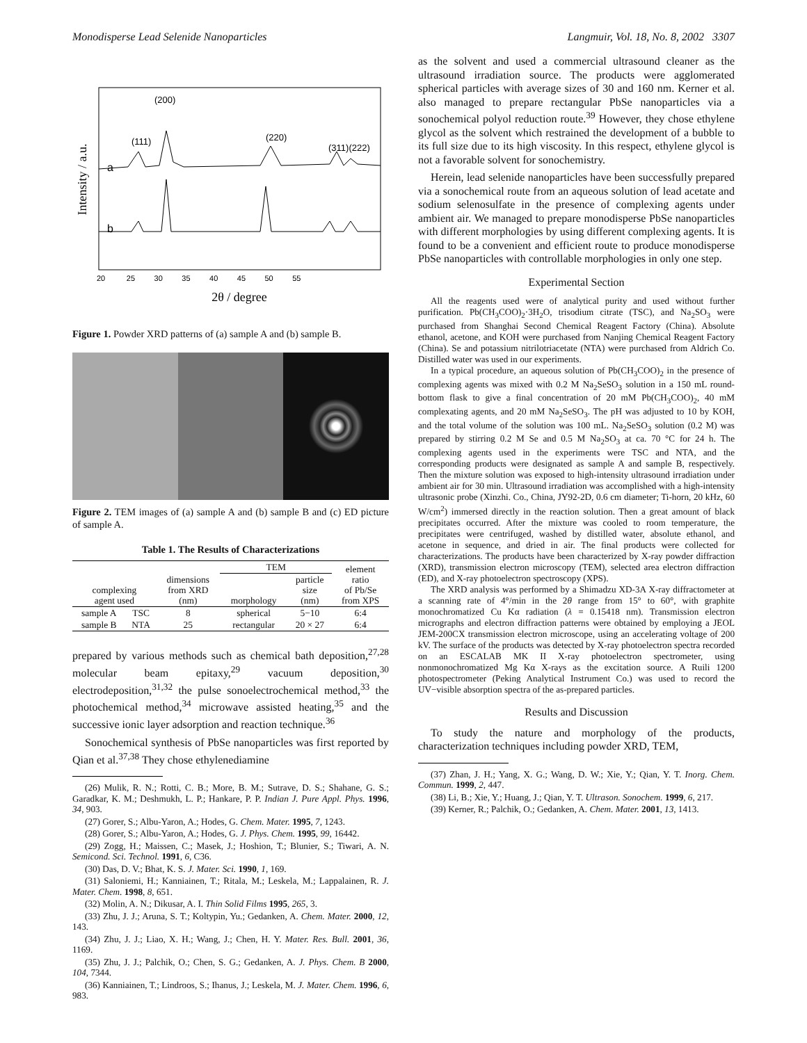Monodisperse Lead Selenide Nanoparticles Langmuir, Vol. 18, No. 8, 2002 3307
Intensity / a.u.
a
b
(200)
(111)
(220)
(311)(222)
20 25 30 35 40 45 50 55
2θ / degree
Figure 1. Powder XRD patterns of (a) sample A and (b) sample B.
Figure 2. TEM images of (a) sample A and (b) sample B and (c) ED picture of sample A.
Table 1. The Results of Characterizations
| complexing agent used | | dimensions from XRD (nm) | TEM | | element ratio of Pb/Se from XPS |
| --- | --- | --- | --- | --- | --- |
| | | | morphology | particle size (nm) | |
| sample A | TSC | 8 | spherical | 5−10 | 6:4 |
| sample B | NTA | 25 | rectangular | 20 × 27 | 6:4 |
prepared by various methods such as chemical bath deposition,<sup>27,28</sup> molecular beam epitaxy,<sup>29</sup> vacuum deposition,<sup>30</sup> electrodeposition,<sup>31,32</sup> the pulse sonoelectrochemical method,<sup>33</sup> the photochemical method,<sup>34</sup> microwave assisted heating,<sup>35</sup> and the successive ionic layer adsorption and reaction technique.<sup>36</sup>
Sonochemical synthesis of PbSe nanoparticles was first reported by Qian et al.<sup>37,38</sup> They chose ethylenediamine
(26) Mulik, R. N.; Rotti, C. B.; More, B. M.; Sutrave, D. S.; Shahane, G. S.; Garadkar, K. M.; Deshmukh, L. P.; Hankare, P. P. Indian J. Pure Appl. Phys. 1996, 34, 903.
(27) Gorer, S.; Albu-Yaron, A.; Hodes, G. Chem. Mater. 1995, 7, 1243.
(28) Gorer, S.; Albu-Yaron, A.; Hodes, G. J. Phys. Chem. 1995, 99, 16442.
(29) Zogg, H.; Maissen, C.; Masek, J.; Hoshion, T.; Blunier, S.; Tiwari, A. N. Semicond. Sci. Technol. 1991, 6, C36.
(30) Das, D. V.; Bhat, K. S. J. Mater. Sci. 1990, 1, 169.
(31) Saloniemi, H.; Kanniainen, T.; Ritala, M.; Leskela, M.; Lappalainen, R. J. Mater. Chem. 1998, 8, 651.
(32) Molin, A. N.; Dikusar, A. I. Thin Solid Films 1995, 265, 3.
(33) Zhu, J. J.; Aruna, S. T.; Koltypin, Yu.; Gedanken, A. Chem. Mater. 2000, 12, 143.
(34) Zhu, J. J.; Liao, X. H.; Wang, J.; Chen, H. Y. Mater. Res. Bull. 2001, 36, 1169.
(35) Zhu, J. J.; Palchik, O.; Chen, S. G.; Gedanken, A. J. Phys. Chem. B 2000, 104, 7344.
(36) Kanniainen, T.; Lindroos, S.; Ihanus, J.; Leskela, M. J. Mater. Chem. 1996, 6, 983.
as the solvent and used a commercial ultrasound cleaner as the ultrasound irradiation source. The products were agglomerated spherical particles with average sizes of 30 and 160 nm. Kerner et al. also managed to prepare rectangular PbSe nanoparticles via a sonochemical polyol reduction route.<sup>39</sup> However, they chose ethylene glycol as the solvent which restrained the development of a bubble to its full size due to its high viscosity. In this respect, ethylene glycol is not a favorable solvent for sonochemistry.
Herein, lead selenide nanoparticles have been successfully prepared via a sonochemical route from an aqueous solution of lead acetate and sodium selenosulfate in the presence of complexing agents under ambient air. We managed to prepare monodisperse PbSe nanoparticles with different morphologies by using different complexing agents. It is found to be a convenient and efficient route to produce monodisperse PbSe nanoparticles with controllable morphologies in only one step.
Experimental Section
All the reagents used were of analytical purity and used without further purification. Pb(CH<sub>3</sub>COO)<sub>2</sub>·3H<sub>2</sub>O, trisodium citrate (TSC), and Na<sub>2</sub>SO<sub>3</sub> were purchased from Shanghai Second Chemical Reagent Factory (China). Absolute ethanol, acetone, and KOH were purchased from Nanjing Chemical Reagent Factory (China). Se and potassium nitrilotriacetate (NTA) were purchased from Aldrich Co. Distilled water was used in our experiments.
In a typical procedure, an aqueous solution of Pb(CH<sub>3</sub>COO)<sub>2</sub> in the presence of complexing agents was mixed with 0.2 M Na<sub>2</sub>SeSO<sub>3</sub> solution in a 150 mL round-bottom flask to give a final concentration of 20 mM Pb(CH<sub>3</sub>COO)<sub>2</sub>, 40 mM complexating agents, and 20 mM Na<sub>2</sub>SeSO<sub>3</sub>. The pH was adjusted to 10 by KOH, and the total volume of the solution was 100 mL. Na<sub>2</sub>SeSO<sub>3</sub> solution (0.2 M) was prepared by stirring 0.2 M Se and 0.5 M Na<sub>2</sub>SO<sub>3</sub> at ca. 70 °C for 24 h. The complexing agents used in the experiments were TSC and NTA, and the corresponding products were designated as sample A and sample B, respectively. Then the mixture solution was exposed to high-intensity ultrasound irradiation under ambient air for 30 min. Ultrasound irradiation was accomplished with a high-intensity ultrasonic probe (Xinzhi. Co., China, JY92-2D, 0.6 cm diameter; Ti-horn, 20 kHz, 60 W/cm<sup>2</sup>) immersed directly in the reaction solution. Then a great amount of black precipitates occurred. After the mixture was cooled to room temperature, the precipitates were centrifuged, washed by distilled water, absolute ethanol, and acetone in sequence, and dried in air. The final products were collected for characterizations. The products have been characterized by X-ray powder diffraction (XRD), transmission electron microscopy (TEM), selected area electron diffraction (ED), and X-ray photoelectron spectroscopy (XPS).
The XRD analysis was performed by a Shimadzu XD-3A X-ray diffractometer at a scanning rate of 4°/min in the 2θ range from 15° to 60°, with graphite monochromatized Cu Kα radiation (λ = 0.15418 nm). Transmission electron micrographs and electron diffraction patterns were obtained by employing a JEOL JEM-200CX transmission electron microscope, using an accelerating voltage of 200 kV. The surface of the products was detected by X-ray photoelectron spectra recorded on an ESCALAB MK II X-ray photoelectron spectrometer, using nonmonochromatized Mg Kα X-rays as the excitation source. A Ruili 1200 photospectrometer (Peking Analytical Instrument Co.) was used to record the UV−visible absorption spectra of the as-prepared particles.
Results and Discussion
To study the nature and morphology of the products, characterization techniques including powder XRD, TEM,
(37) Zhan, J. H.; Yang, X. G.; Wang, D. W.; Xie, Y.; Qian, Y. T. Inorg. Chem. Commun. 1999, 2, 447.
(38) Li, B.; Xie, Y.; Huang, J.; Qian, Y. T. Ultrason. Sonochem. 1999, 6, 217.
(39) Kerner, R.; Palchik, O.; Gedanken, A. Chem. Mater. 2001, 13, 1413.